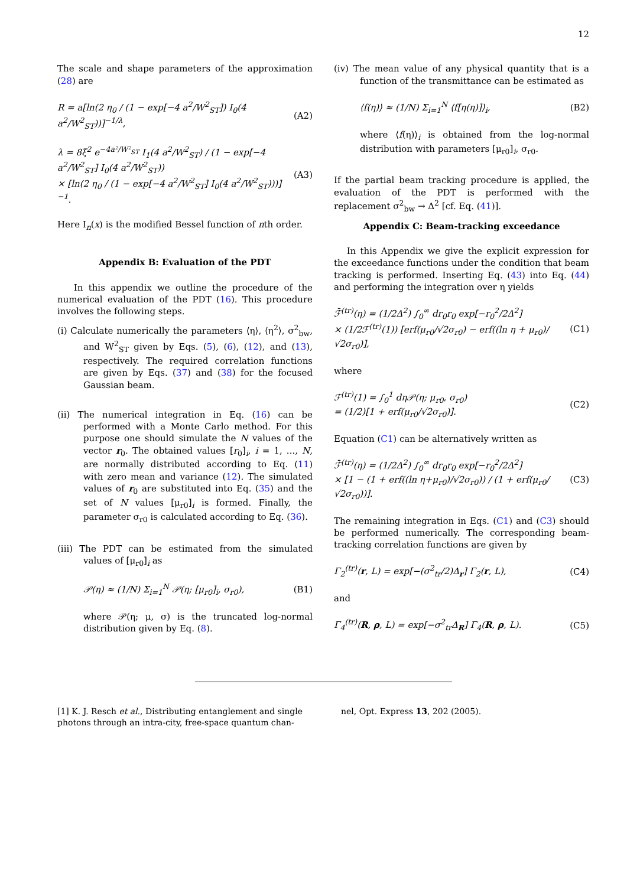12
The scale and shape parameters of the approximation (28) are
R = a[ln(2 η<sub>0</sub> / (1 − exp[−4 a<sup>2</sup>/W<sup>2</sup><sub>ST</sub>]) I<sub>0</sub>(4 a<sup>2</sup>/W<sup>2</sup><sub>ST</sub>))]<sup>−1/λ</sup>, (A2)
λ = 8ξ<sup>2</sup> e<sup>−4a²/W²<sub>ST</sub></sup> I<sub>1</sub>(4 a<sup>2</sup>/W<sup>2</sup><sub>ST</sub>) / (1 − exp[−4 a<sup>2</sup>/W<sup>2</sup><sub>ST</sub>] I<sub>0</sub>(4 a<sup>2</sup>/W<sup>2</sup><sub>ST</sub>))
× [ln(2 η<sub>0</sub> / (1 − exp[−4 a<sup>2</sup>/W<sup>2</sup><sub>ST</sub>] I<sub>0</sub>(4 a<sup>2</sup>/W<sup>2</sup><sub>ST</sub>)))]<sup>−1</sup>. (A3)
Here I<sub>n</sub>(x) is the modified Bessel function of nth order.
Appendix B: Evaluation of the PDT
In this appendix we outline the procedure of the numerical evaluation of the PDT (16). This procedure involves the following steps.
(i) Calculate numerically the parameters ⟨η⟩, ⟨η<sup>2</sup>⟩, σ<sup>2</sup><sub>bw</sub>, and W<sup>2</sup><sub>ST</sub> given by Eqs. (5), (6), (12), and (13), respectively. The required correlation functions are given by Eqs. (37) and (38) for the focused Gaussian beam.
(ii) The numerical integration in Eq. (16) can be performed with a Monte Carlo method. For this purpose one should simulate the N values of the vector r<sub>0</sub>. The obtained values [r<sub>0</sub>]<sub>i</sub>, i = 1, ..., N, are normally distributed according to Eq. (11) with zero mean and variance (12). The simulated values of r<sub>0</sub> are substituted into Eq. (35) and the set of N values [μ<sub>r0</sub>]<sub>i</sub> is formed. Finally, the parameter σ<sub>r0</sub> is calculated according to Eq. (36).
(iii) The PDT can be estimated from the simulated values of [μ<sub>r0</sub>]<sub>i</sub> as
𝒫(η) ≈ (1/N) Σ<sub>i=1</sub><sup>N</sup> 𝒫(η; [μ<sub>r0</sub>]<sub>i</sub>, σ<sub>r0</sub>), (B1)
where 𝒫(η; μ, σ) is the truncated log-normal distribution given by Eq. (8).
(iv) The mean value of any physical quantity that is a function of the transmittance can be estimated as
⟨f(η)⟩ ≈ (1/N) Σ<sub>i=1</sub><sup>N</sup> ⟨f[η(η)]⟩<sub>i</sub>, (B2)
where ⟨f(η)⟩<sub>i</sub> is obtained from the log-normal distribution with parameters [μ<sub>r0</sub>]<sub>i</sub>, σ<sub>r0</sub>.
If the partial beam tracking procedure is applied, the evaluation of the PDT is performed with the replacement σ<sup>2</sup><sub>bw</sub> → Δ<sup>2</sup> [cf. Eq. (41)].
Appendix C: Beam-tracking exceedance
In this Appendix we give the explicit expression for the exceedance functions under the condition that beam tracking is performed. Inserting Eq. (43) into Eq. (44) and performing the integration over η yields
ℱ̄<sup>(tr)</sup>(η) = (1/2Δ<sup>2</sup>) ∫<sub>0</sub><sup>∞</sup> dr<sub>0</sub>r<sub>0</sub> exp[−r<sub>0</sub><sup>2</sup>/2Δ<sup>2</sup>]
× (1/2ℱ<sup>(tr)</sup>(1)) [erf(μ<sub>r0</sub>/√2σ<sub>r0</sub>) − erf((ln η + μ<sub>r0</sub>)/√2σ<sub>r0</sub>)], (C1)
where
ℱ<sup>(tr)</sup>(1) = ∫<sub>0</sub><sup>1</sup> dη𝒫(η; μ<sub>r0</sub>, σ<sub>r0</sub>)
= (1/2)[1 + erf(μ<sub>r0</sub>/√2σ<sub>r0</sub>)]. (C2)
Equation (C1) can be alternatively written as
ℱ̄<sup>(tr)</sup>(η) = (1/2Δ<sup>2</sup>) ∫<sub>0</sub><sup>∞</sup> dr<sub>0</sub>r<sub>0</sub> exp[−r<sub>0</sub><sup>2</sup>/2Δ<sup>2</sup>]
× [1 − (1 + erf((ln η+μ<sub>r0</sub>)/√2σ<sub>r0</sub>)) / (1 + erf(μ<sub>r0</sub>/√2σ<sub>r0</sub>))]. (C3)
The remaining integration in Eqs. (C1) and (C3) should be performed numerically. The corresponding beam-tracking correlation functions are given by
Γ<sub>2</sub><sup>(tr)</sup>(r, L) = exp[−(σ<sup>2</sup><sub>tr</sub>/2)Δ<sub>r</sub>] Γ<sub>2</sub>(r, L), (C4)
and
Γ<sub>4</sub><sup>(tr)</sup>(R, ρ, L) = exp[−σ<sup>2</sup><sub>tr</sub>Δ<sub>R</sub>] Γ<sub>4</sub>(R, ρ, L). (C5)
[1] K. J. Resch et al., Distributing entanglement and single photons through an intra-city, free-space quantum chan-
nel, Opt. Express 13, 202 (2005).